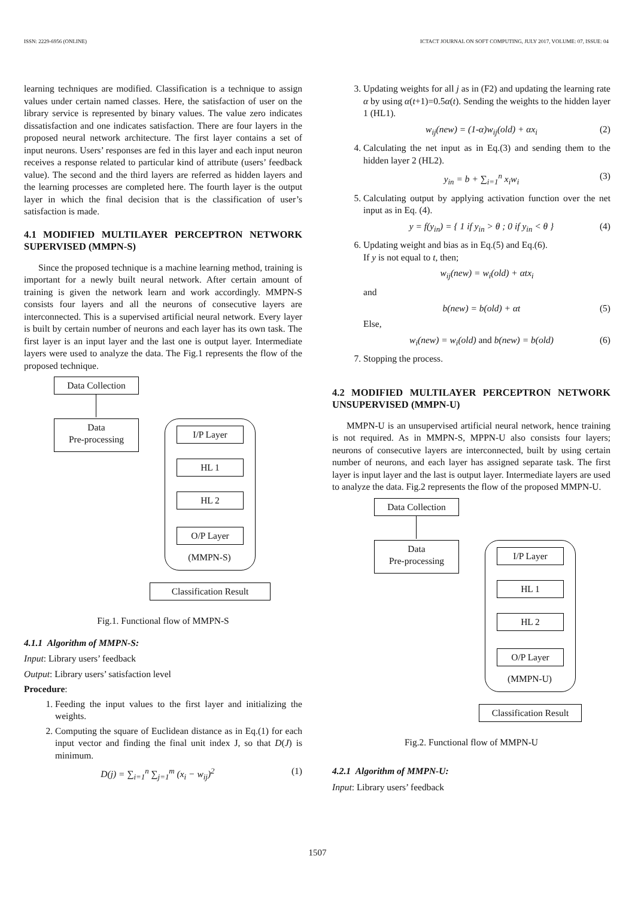ISSN: 2229-6956 (ONLINE) ICTACT JOURNAL ON SOFT COMPUTING, JULY 2017, VOLUME: 07, ISSUE: 04
learning techniques are modified. Classification is a technique to assign values under certain named classes. Here, the satisfaction of user on the library service is represented by binary values. The value zero indicates dissatisfaction and one indicates satisfaction. There are four layers in the proposed neural network architecture. The first layer contains a set of input neurons. Users’ responses are fed in this layer and each input neuron receives a response related to particular kind of attribute (users’ feedback value). The second and the third layers are referred as hidden layers and the learning processes are completed here. The fourth layer is the output layer in which the final decision that is the classification of user’s satisfaction is made.
4.1 MODIFIED MULTILAYER PERCEPTRON NETWORK SUPERVISED (MMPN-S)
Since the proposed technique is a machine learning method, training is important for a newly built neural network. After certain amount of training is given the network learn and work accordingly. MMPN-S consists four layers and all the neurons of consecutive layers are interconnected. This is a supervised artificial neural network. Every layer is built by certain number of neurons and each layer has its own task. The first layer is an input layer and the last one is output layer. Intermediate layers were used to analyze the data. The Fig.1 represents the flow of the proposed technique.
Data Collection
Data
Pre-processing
I/P Layer
HL 1
HL 2
O/P Layer
(MMPN-S)
Classification Result
Fig.1. Functional flow of MMPN-S
4.1.1 Algorithm of MMPN-S:
Input: Library users’ feedback
Output: Library users’ satisfaction level
Procedure:
1. Feeding the input values to the first layer and initializing the weights.
2. Computing the square of Euclidean distance as in Eq.(1) for each input vector and finding the final unit index J, so that D(J) is minimum.
D(j) = ∑<sub>i=1</sub><sup>n</sup> ∑<sub>j=1</sub><sup>m</sup> (x<sub>i</sub> − w<sub>ij</sub>)<sup>2</sup> (1)
3. Updating weights for all j as in (F2) and updating the learning rate α by using α(t+1)=0.5α(t). Sending the weights to the hidden layer 1 (HL1).
w<sub>ij</sub>(new) = (1-α)w<sub>ij</sub>(old) + αx<sub>i</sub> (2)
4. Calculating the net input as in Eq.(3) and sending them to the hidden layer 2 (HL2).
y<sub>in</sub> = b + ∑<sub>i=1</sub><sup>n</sup> x<sub>i</sub>w<sub>i</sub> (3)
5. Calculating output by applying activation function over the net input as in Eq. (4).
y = f(y<sub>in</sub>) = { 1 if y<sub>in</sub> > θ ; 0 if y<sub>in</sub> < θ } (4)
6. Updating weight and bias as in Eq.(5) and Eq.(6).
If y is not equal to t, then;
w<sub>ij</sub>(new) = w<sub>i</sub>(old) + αtx<sub>i</sub>
and
b(new) = b(old) + αt (5)
Else,
w<sub>i</sub>(new) = w<sub>i</sub>(old) and b(new) = b(old) (6)
7. Stopping the process.
4.2 MODIFIED MULTILAYER PERCEPTRON NETWORK UNSUPERVISED (MMPN-U)
MMPN-U is an unsupervised artificial neural network, hence training is not required. As in MMPN-S, MPPN-U also consists four layers; neurons of consecutive layers are interconnected, built by using certain number of neurons, and each layer has assigned separate task. The first layer is input layer and the last is output layer. Intermediate layers are used to analyze the data. Fig.2 represents the flow of the proposed MMPN-U.
Data Collection
Data
Pre-processing
I/P Layer
HL 1
HL 2
O/P Layer
(MMPN-U)
Classification Result
Fig.2. Functional flow of MMPN-U
4.2.1 Algorithm of MMPN-U:
Input: Library users’ feedback
1507